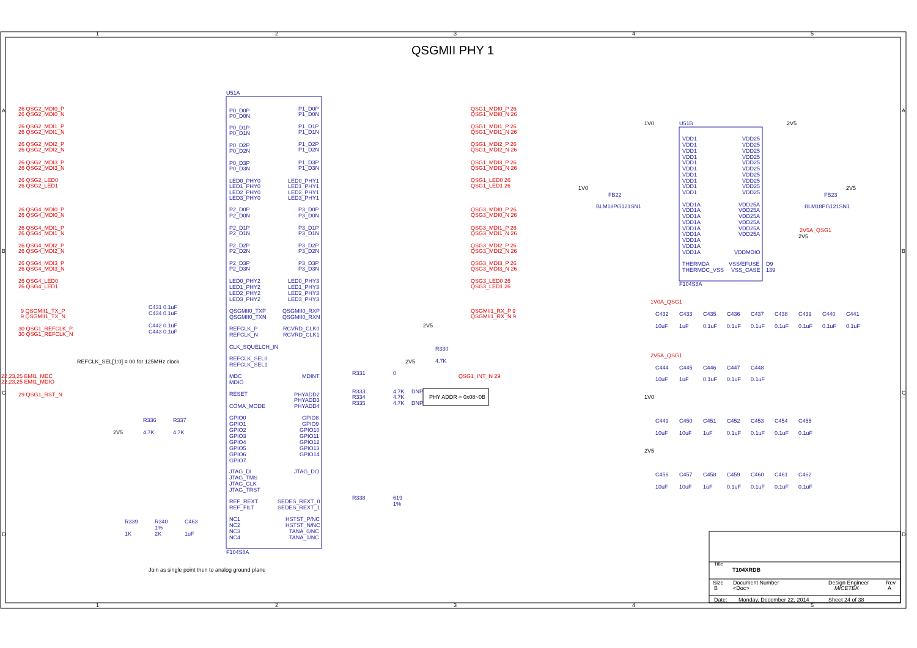1
2
3
4
5
A
B
C
D
A
B
C
D
1
2
3
4
5
QSGMII PHY 1
U51A
F104S8A
26 QSG2_MDI0_P
26 QSG2_MDI0_N
26 QSG2_MDI1_P
26 QSG2_MDI1_N
26 QSG2_MDI2_P
26 QSG2_MDI2_N
26 QSG2_MDI3_P
26 QSG2_MDI3_N
26 QSG2_LED0
26 QSG2_LED1
26 QSG4_MDI0_P
26 QSG4_MDI0_N
26 QSG4_MDI1_P
26 QSG4_MDI1_N
26 QSG4_MDI2_P
26 QSG4_MDI2_N
26 QSG4_MDI3_P
26 QSG4_MDI3_N
26 QSG4_LED0
26 QSG4_LED1
9 QSGMII1_TX_P
9 QSGMII1_TX_N
30 QSG1_REFCLK_P
30 QSG1_REFCLK_N
22,23,25 EMI1_MDC
22,23,25 EMI1_MDIO
29 QSG1_RST_N
QSG1_MDI0_P 26
QSG1_MDI0_N 26
QSG1_MDI1_P 26
QSG1_MDI1_N 26
QSG1_MDI2_P 26
QSG1_MDI2_N 26
QSG1_MDI3_P 26
QSG1_MDI3_N 26
QSG1_LED0 26
QSG1_LED1 26
QSG3_MDI0_P 26
QSG3_MDI0_N 26
QSG3_MDI1_P 26
QSG3_MDI1_N 26
QSG3_MDI2_P 26
QSG3_MDI2_N 26
QSG3_MDI3_P 26
QSG3_MDI3_N 26
QSG3_LED0 26
QSG3_LED1 26
QSGMII1_RX_P 9
QSGMII1_RX_N 9
QSG1_INT_N 29
P0_D0P
P0_D0N
P0_D1P
P0_D1N
P0_D2P
P0_D2N
P0_D3P
P0_D3N
LED0_PHY0
LED1_PHY0
LED2_PHY0
LED3_PHY0
P2_D0P
P2_D0N
P2_D1P
P2_D1N
P2_D2P
P2_D2N
P2_D3P
P2_D3N
LED0_PHY2
LED1_PHY2
LED2_PHY2
LED3_PHY2
QSGMII0_TXP
QSGMII0_TXN
REFCLK_P
REFCLK_N
CLK_SQUELCH_IN
REFCLK_SEL0
REFCLK_SEL1
MDC
MDIO
RESET
COMA_MODE
GPIO0
GPIO1
GPIO2
GPIO3
GPIO4
GPIO5
GPIO6
GPIO7
JTAG_DI
JTAG_TMS
JTAG_CLK
JTAG_TRST
REF_REXT
REF_FILT
NC1
NC2
NC3
NC4
P1_D0P
P1_D0N
P1_D1P
P1_D1N
P1_D2P
P1_D2N
P1_D3P
P1_D3N
LED0_PHY1
LED1_PHY1
LED2_PHY1
LED3_PHY1
P3_D0P
P3_D0N
P3_D1P
P3_D1N
P3_D2P
P3_D2N
P3_D3P
P3_D3N
LED0_PHY3
LED1_PHY3
LED2_PHY3
LED3_PHY3
QSGMII0_RXP
QSGMII0_RXN
RCVRD_CLK0
RCVRD_CLK1
MDINT
PHYADD2
PHYADD3
PHYADD4
GPIO8
GPIO9
GPIO10
GPIO11
GPIO12
GPIO13
GPIO14
JTAG_DO
SEDES_REXT_0
SEDES_REXT_1
HSTST_P/NC
HSTST_N/NC
TANA_0/NC
TANA_1/NC
REFCLK_SEL[1:0] = 00 for 125MHz clock
C431 0.1uF
C434 0.1uF
C442 0.1uF
C443 0.1uF
R331
0
R333
R334
R335
4.7K
4.7K
4.7K
DNP
DNP
2V5
2V5
R330
4.7K
R336
4.7K
R337
4.7K
2V5
R338
619
1%
R339
1K
R340
1%
2K
C463
1uF
Join as single point then to analog ground plane
PHY ADDR = 0x08~0B
U51B
F104S8A
VDD1
VDD1
VDD1
VDD1
VDD1
VDD1
VDD1
VDD1
VDD1
VDD1
VDD25
VDD25
VDD25
VDD25
VDD25
VDD25
VDD25
VDD25
VDD25
VDD25
VDD1A
VDD1A
VDD1A
VDD1A
VDD1A
VDD1A
VDD1A
VDD1A
VDD1A
VDD25A
VDD25A
VDD25A
VDD25A
VDD25A
VDD25A
VDDMDIO
THERMDA
THERMDC_VSS
VSS/EFUSE
VSS_CASE
D9
139
FB22
BLM18PG121SN1
FB23
BLM18PG121SN1
2V5A_QSG1
1V0A_QSG1
2V5A_QSG1
C432
C433
C435
C436
C437
C438
C439
C440
C441
10uF
1uF
0.1uF
0.1uF
0.1uF
0.1uF
0.1uF
0.1uF
0.1uF
C444
C445
C446
C447
C448
10uF
1uF
0.1uF
0.1uF
0.1uF
C449
C450
C451
C452
C453
C454
C455
10uF
10uF
1uF
0.1uF
0.1uF
0.1uF
0.1uF
C456
C457
C458
C459
C460
C461
C462
10uF
10uF
1uF
0.1uF
0.1uF
0.1uF
0.1uF
1V0
2V5
1V0
2V5
2V5
1V0
2V5
Title
T104XRDB
Size
B
Document Number
<Doc>
Design Engineer
MICETEK
Rev
A
Date:
Monday, December 22, 2014
Sheet 24 of 38